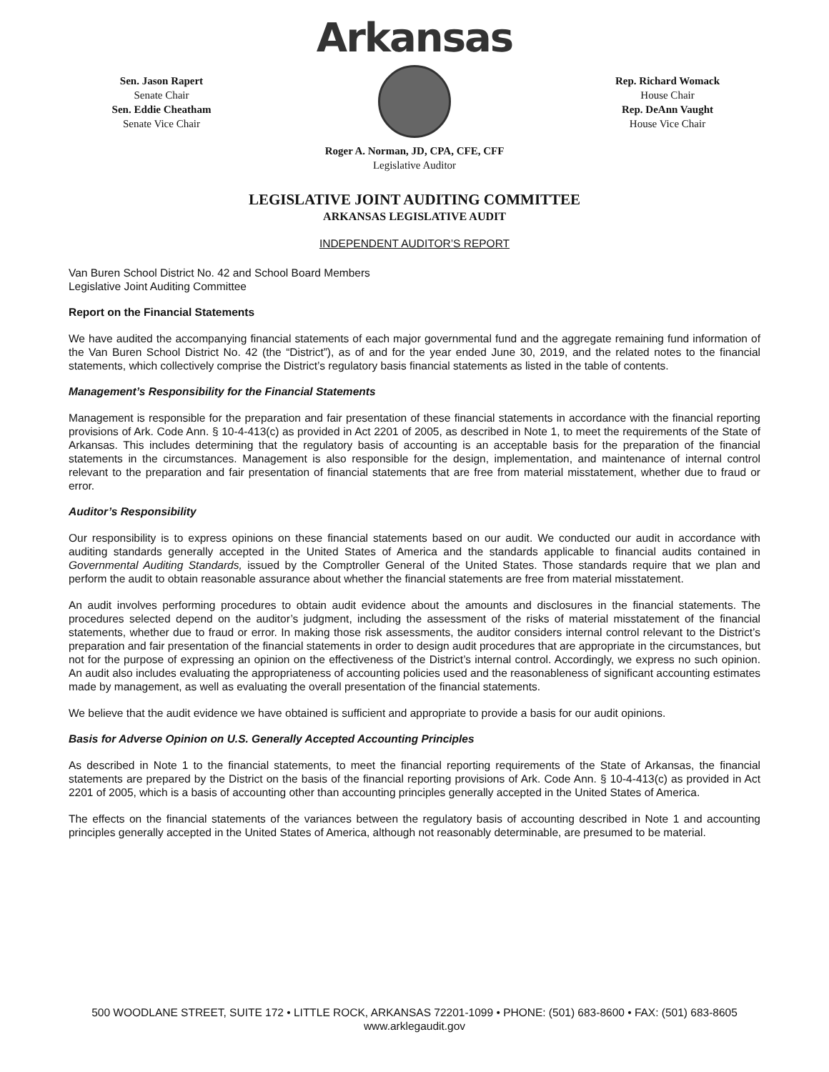Arkansas
Sen. Jason Rapert
Senate Chair
Sen. Eddie Cheatham
Senate Vice Chair
Rep. Richard Womack
House Chair
Rep. DeAnn Vaught
House Vice Chair
Roger A. Norman, JD, CPA, CFE, CFF
Legislative Auditor
LEGISLATIVE JOINT AUDITING COMMITTEE
ARKANSAS LEGISLATIVE AUDIT
INDEPENDENT AUDITOR’S REPORT
Van Buren School District No. 42 and School Board Members
Legislative Joint Auditing Committee
Report on the Financial Statements
We have audited the accompanying financial statements of each major governmental fund and the aggregate remaining fund information of the Van Buren School District No. 42 (the “District”), as of and for the year ended June 30, 2019, and the related notes to the financial statements, which collectively comprise the District’s regulatory basis financial statements as listed in the table of contents.
Management’s Responsibility for the Financial Statements
Management is responsible for the preparation and fair presentation of these financial statements in accordance with the financial reporting provisions of Ark. Code Ann. § 10-4-413(c) as provided in Act 2201 of 2005, as described in Note 1, to meet the requirements of the State of Arkansas. This includes determining that the regulatory basis of accounting is an acceptable basis for the preparation of the financial statements in the circumstances. Management is also responsible for the design, implementation, and maintenance of internal control relevant to the preparation and fair presentation of financial statements that are free from material misstatement, whether due to fraud or error.
Auditor’s Responsibility
Our responsibility is to express opinions on these financial statements based on our audit. We conducted our audit in accordance with auditing standards generally accepted in the United States of America and the standards applicable to financial audits contained in Governmental Auditing Standards, issued by the Comptroller General of the United States. Those standards require that we plan and perform the audit to obtain reasonable assurance about whether the financial statements are free from material misstatement.
An audit involves performing procedures to obtain audit evidence about the amounts and disclosures in the financial statements. The procedures selected depend on the auditor’s judgment, including the assessment of the risks of material misstatement of the financial statements, whether due to fraud or error. In making those risk assessments, the auditor considers internal control relevant to the District’s preparation and fair presentation of the financial statements in order to design audit procedures that are appropriate in the circumstances, but not for the purpose of expressing an opinion on the effectiveness of the District’s internal control. Accordingly, we express no such opinion. An audit also includes evaluating the appropriateness of accounting policies used and the reasonableness of significant accounting estimates made by management, as well as evaluating the overall presentation of the financial statements.
We believe that the audit evidence we have obtained is sufficient and appropriate to provide a basis for our audit opinions.
Basis for Adverse Opinion on U.S. Generally Accepted Accounting Principles
As described in Note 1 to the financial statements, to meet the financial reporting requirements of the State of Arkansas, the financial statements are prepared by the District on the basis of the financial reporting provisions of Ark. Code Ann. § 10-4-413(c) as provided in Act 2201 of 2005, which is a basis of accounting other than accounting principles generally accepted in the United States of America.
The effects on the financial statements of the variances between the regulatory basis of accounting described in Note 1 and accounting principles generally accepted in the United States of America, although not reasonably determinable, are presumed to be material.
500 WOODLANE STREET, SUITE 172 • LITTLE ROCK, ARKANSAS 72201-1099 • PHONE: (501) 683-8600 • FAX: (501) 683-8605
www.arklegaudit.gov